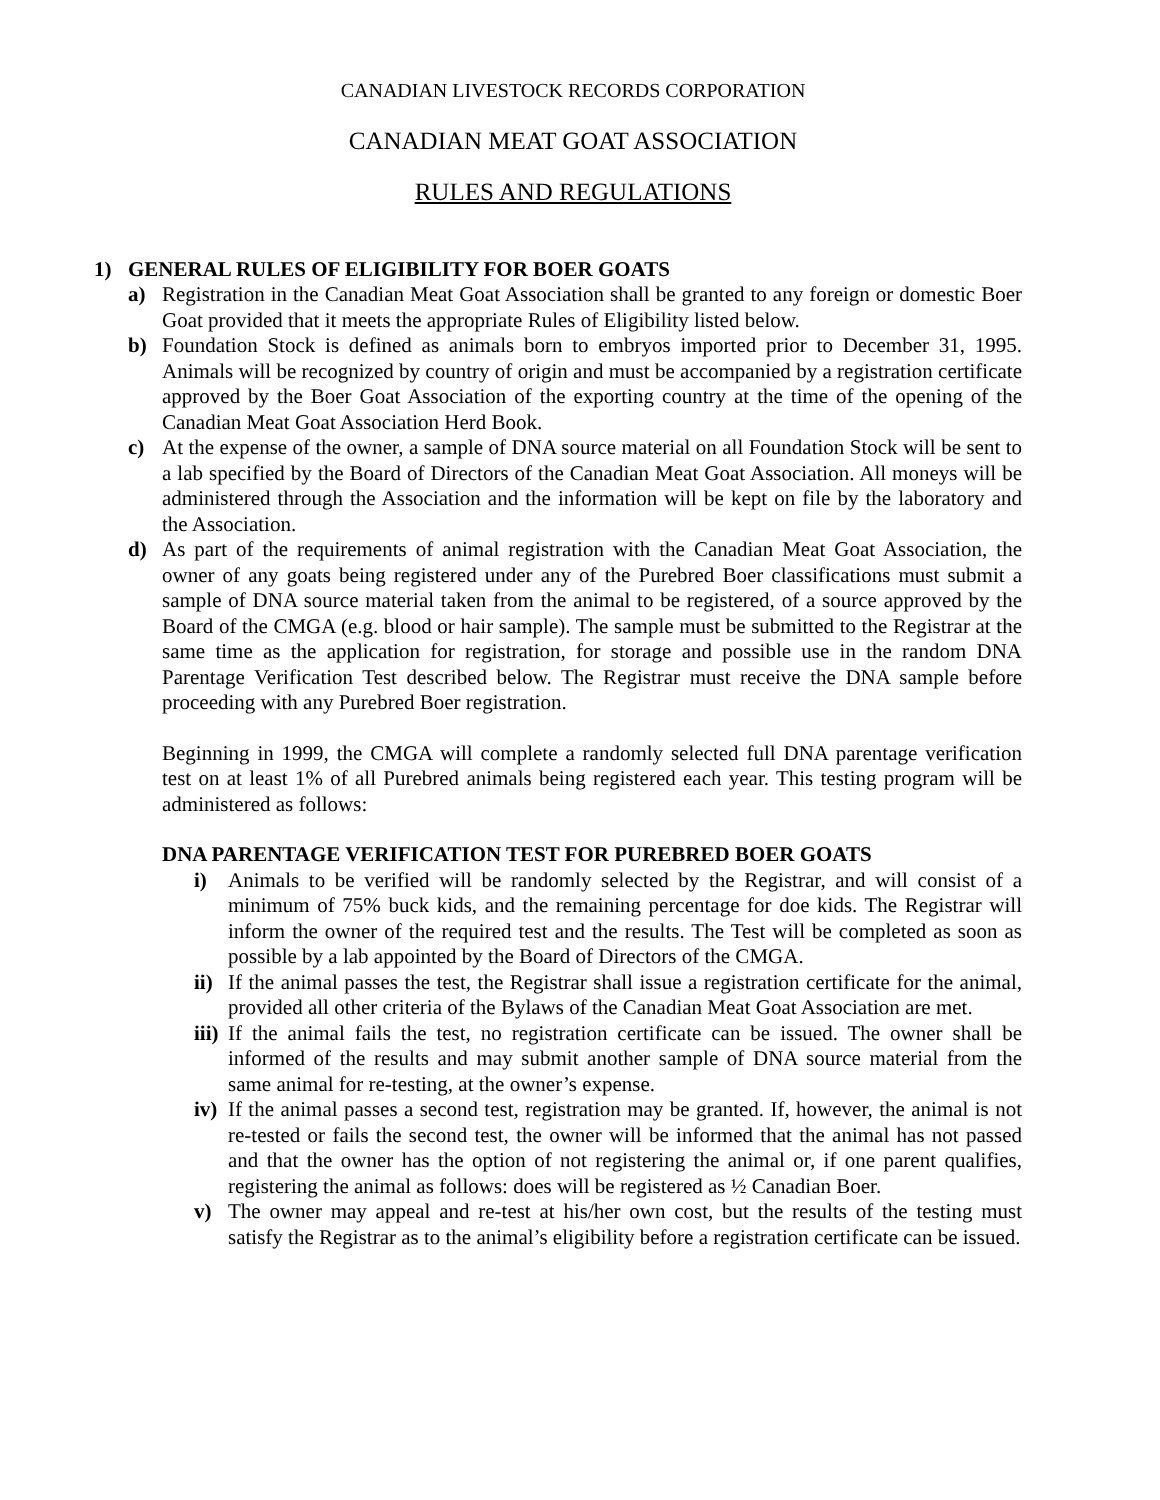CANADIAN LIVESTOCK RECORDS CORPORATION
CANADIAN MEAT GOAT ASSOCIATION
RULES AND REGULATIONS
1) GENERAL RULES OF ELIGIBILITY FOR BOER GOATS
a) Registration in the Canadian Meat Goat Association shall be granted to any foreign or domestic Boer Goat provided that it meets the appropriate Rules of Eligibility listed below.
b) Foundation Stock is defined as animals born to embryos imported prior to December 31, 1995. Animals will be recognized by country of origin and must be accompanied by a registration certificate approved by the Boer Goat Association of the exporting country at the time of the opening of the Canadian Meat Goat Association Herd Book.
c) At the expense of the owner, a sample of DNA source material on all Foundation Stock will be sent to a lab specified by the Board of Directors of the Canadian Meat Goat Association. All moneys will be administered through the Association and the information will be kept on file by the laboratory and the Association.
d) As part of the requirements of animal registration with the Canadian Meat Goat Association, the owner of any goats being registered under any of the Purebred Boer classifications must submit a sample of DNA source material taken from the animal to be registered, of a source approved by the Board of the CMGA (e.g. blood or hair sample). The sample must be submitted to the Registrar at the same time as the application for registration, for storage and possible use in the random DNA Parentage Verification Test described below. The Registrar must receive the DNA sample before proceeding with any Purebred Boer registration.
Beginning in 1999, the CMGA will complete a randomly selected full DNA parentage verification test on at least 1% of all Purebred animals being registered each year. This testing program will be administered as follows:
DNA PARENTAGE VERIFICATION TEST FOR PUREBRED BOER GOATS
i) Animals to be verified will be randomly selected by the Registrar, and will consist of a minimum of 75% buck kids, and the remaining percentage for doe kids. The Registrar will inform the owner of the required test and the results. The Test will be completed as soon as possible by a lab appointed by the Board of Directors of the CMGA.
ii) If the animal passes the test, the Registrar shall issue a registration certificate for the animal, provided all other criteria of the Bylaws of the Canadian Meat Goat Association are met.
iii) If the animal fails the test, no registration certificate can be issued. The owner shall be informed of the results and may submit another sample of DNA source material from the same animal for re-testing, at the owner’s expense.
iv) If the animal passes a second test, registration may be granted. If, however, the animal is not re-tested or fails the second test, the owner will be informed that the animal has not passed and that the owner has the option of not registering the animal or, if one parent qualifies, registering the animal as follows: does will be registered as ½ Canadian Boer.
v) The owner may appeal and re-test at his/her own cost, but the results of the testing must satisfy the Registrar as to the animal’s eligibility before a registration certificate can be issued.